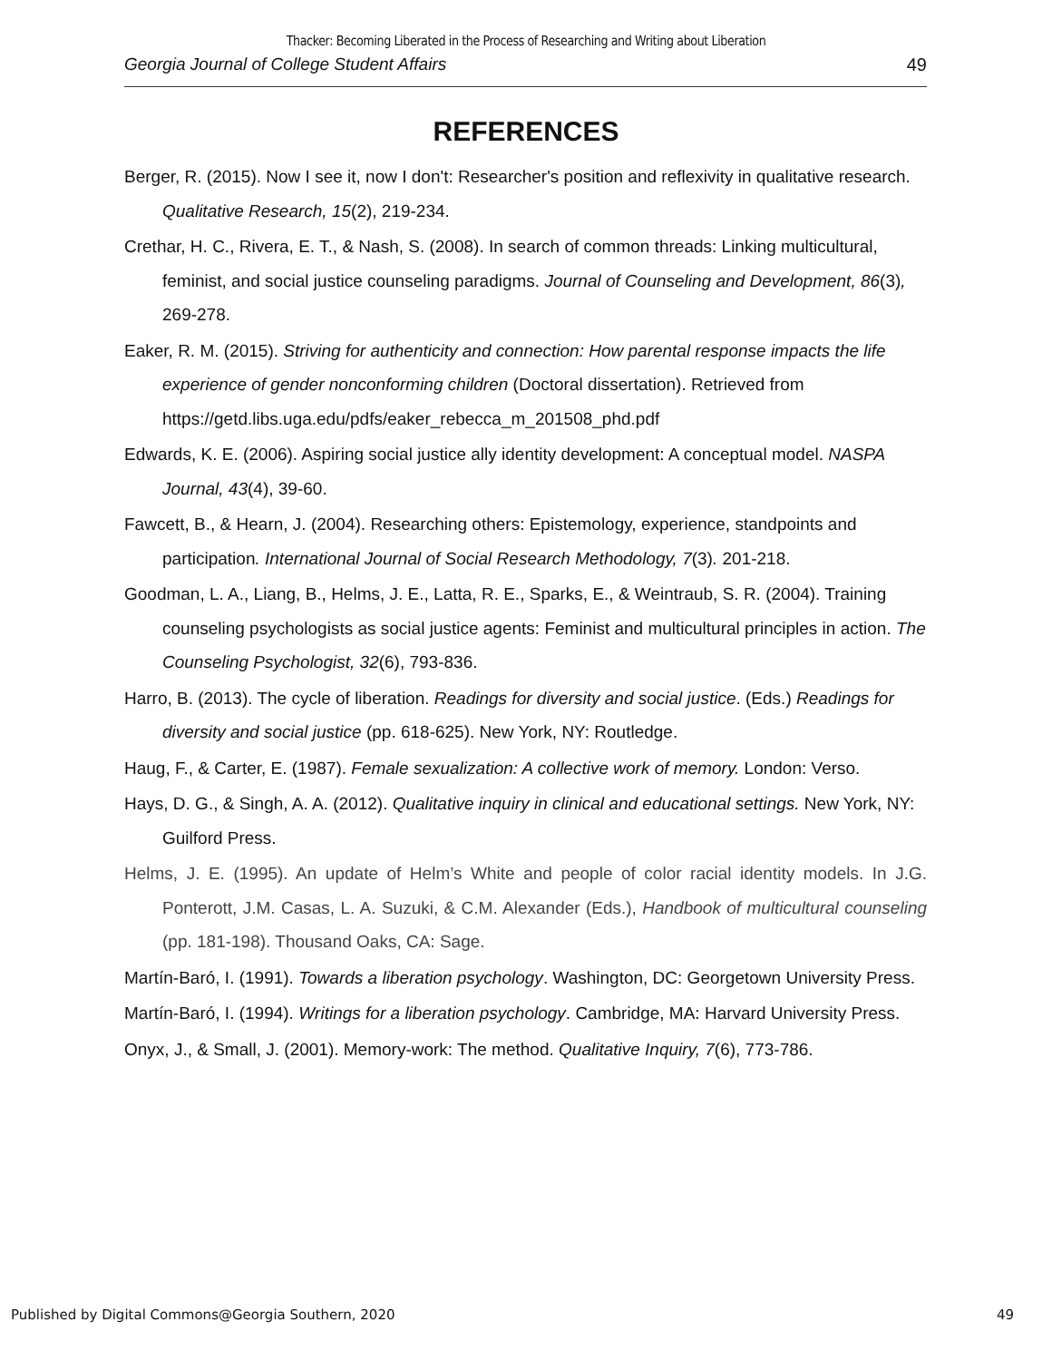Thacker: Becoming Liberated in the Process of Researching and Writing about Liberation
Georgia Journal of College Student Affairs 49
REFERENCES
Berger, R. (2015). Now I see it, now I don't: Researcher's position and reflexivity in qualitative research. Qualitative Research, 15(2), 219-234.
Crethar, H. C., Rivera, E. T., & Nash, S. (2008). In search of common threads: Linking multicultural, feminist, and social justice counseling paradigms. Journal of Counseling and Development, 86(3), 269-278.
Eaker, R. M. (2015). Striving for authenticity and connection: How parental response impacts the life experience of gender nonconforming children (Doctoral dissertation). Retrieved from https://getd.libs.uga.edu/pdfs/eaker_rebecca_m_201508_phd.pdf
Edwards, K. E. (2006). Aspiring social justice ally identity development: A conceptual model. NASPA Journal, 43(4), 39-60.
Fawcett, B., & Hearn, J. (2004). Researching others: Epistemology, experience, standpoints and participation. International Journal of Social Research Methodology, 7(3). 201-218.
Goodman, L. A., Liang, B., Helms, J. E., Latta, R. E., Sparks, E., & Weintraub, S. R. (2004). Training counseling psychologists as social justice agents: Feminist and multicultural principles in action. The Counseling Psychologist, 32(6), 793-836.
Harro, B. (2013). The cycle of liberation. Readings for diversity and social justice. (Eds.) Readings for diversity and social justice (pp. 618-625). New York, NY: Routledge.
Haug, F., & Carter, E. (1987). Female sexualization: A collective work of memory. London: Verso.
Hays, D. G., & Singh, A. A. (2012). Qualitative inquiry in clinical and educational settings. New York, NY: Guilford Press.
Helms, J. E. (1995). An update of Helm’s White and people of color racial identity models. In J.G. Ponterott, J.M. Casas, L. A. Suzuki, & C.M. Alexander (Eds.), Handbook of multicultural counseling (pp. 181-198). Thousand Oaks, CA: Sage.
Martín-Baró, I. (1991). Towards a liberation psychology. Washington, DC: Georgetown University Press.
Martín-Baró, I. (1994). Writings for a liberation psychology. Cambridge, MA: Harvard University Press.
Onyx, J., & Small, J. (2001). Memory-work: The method. Qualitative Inquiry, 7(6), 773-786.
Published by Digital Commons@Georgia Southern, 2020 49